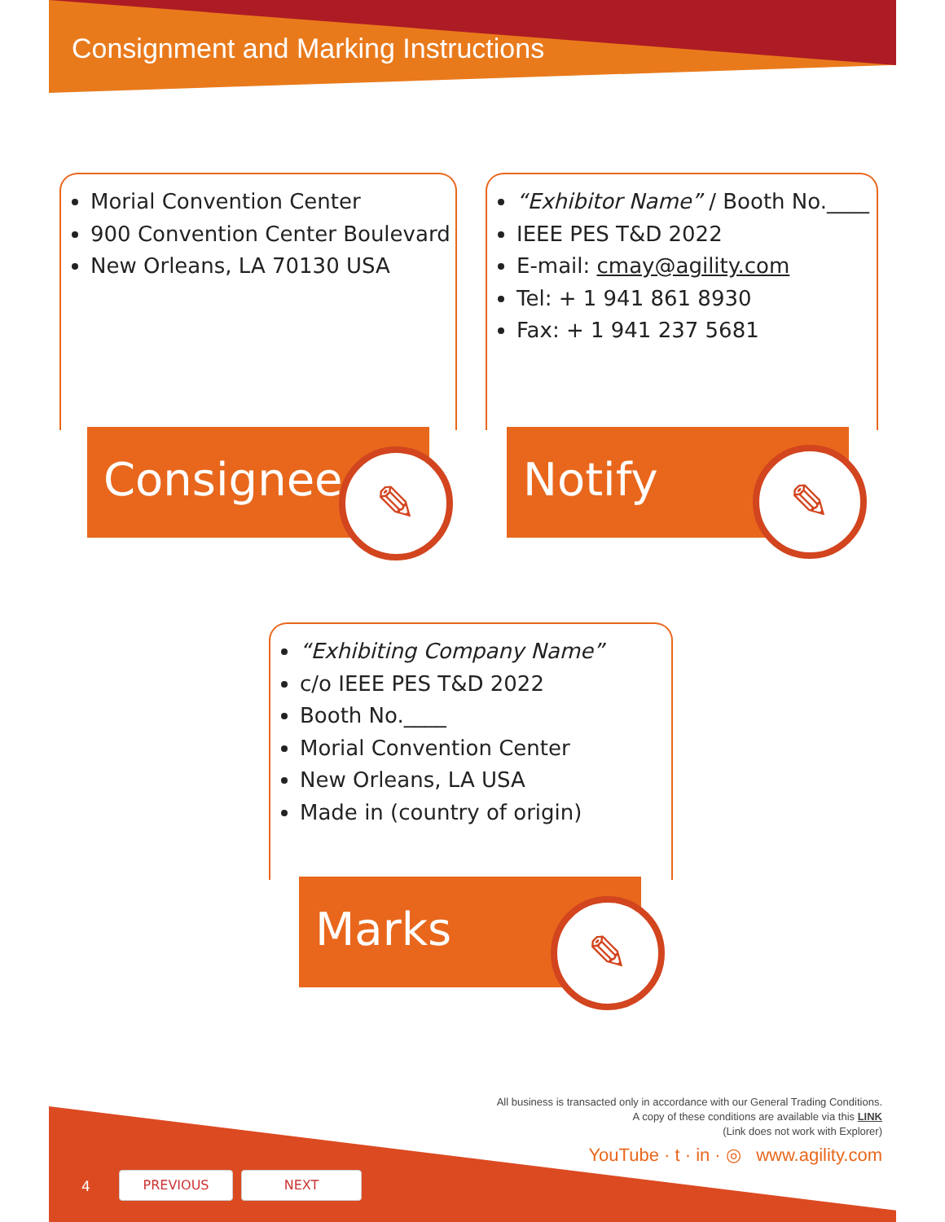Consignment and Marking Instructions
Morial Convention Center
900 Convention Center Boulevard
New Orleans, LA 70130 USA
Consignee ✎
“Exhibitor Name” / Booth No.____
IEEE PES T&D 2022
E-mail: cmay@agility.com
Tel: + 1 941 861 8930
Fax: + 1 941 237 5681
Notify ✎
“Exhibiting Company Name”
c/o IEEE PES T&D 2022
Booth No.____
Morial Convention Center
New Orleans, LA USA
Made in (country of origin)
Marks ✎
All business is transacted only in accordance with our General Trading Conditions.
A copy of these conditions are available via this LINK
(Link does not work with Explorer)
YouTube · t · in · ◎ www.agility.com
4
PREVIOUS NEXT